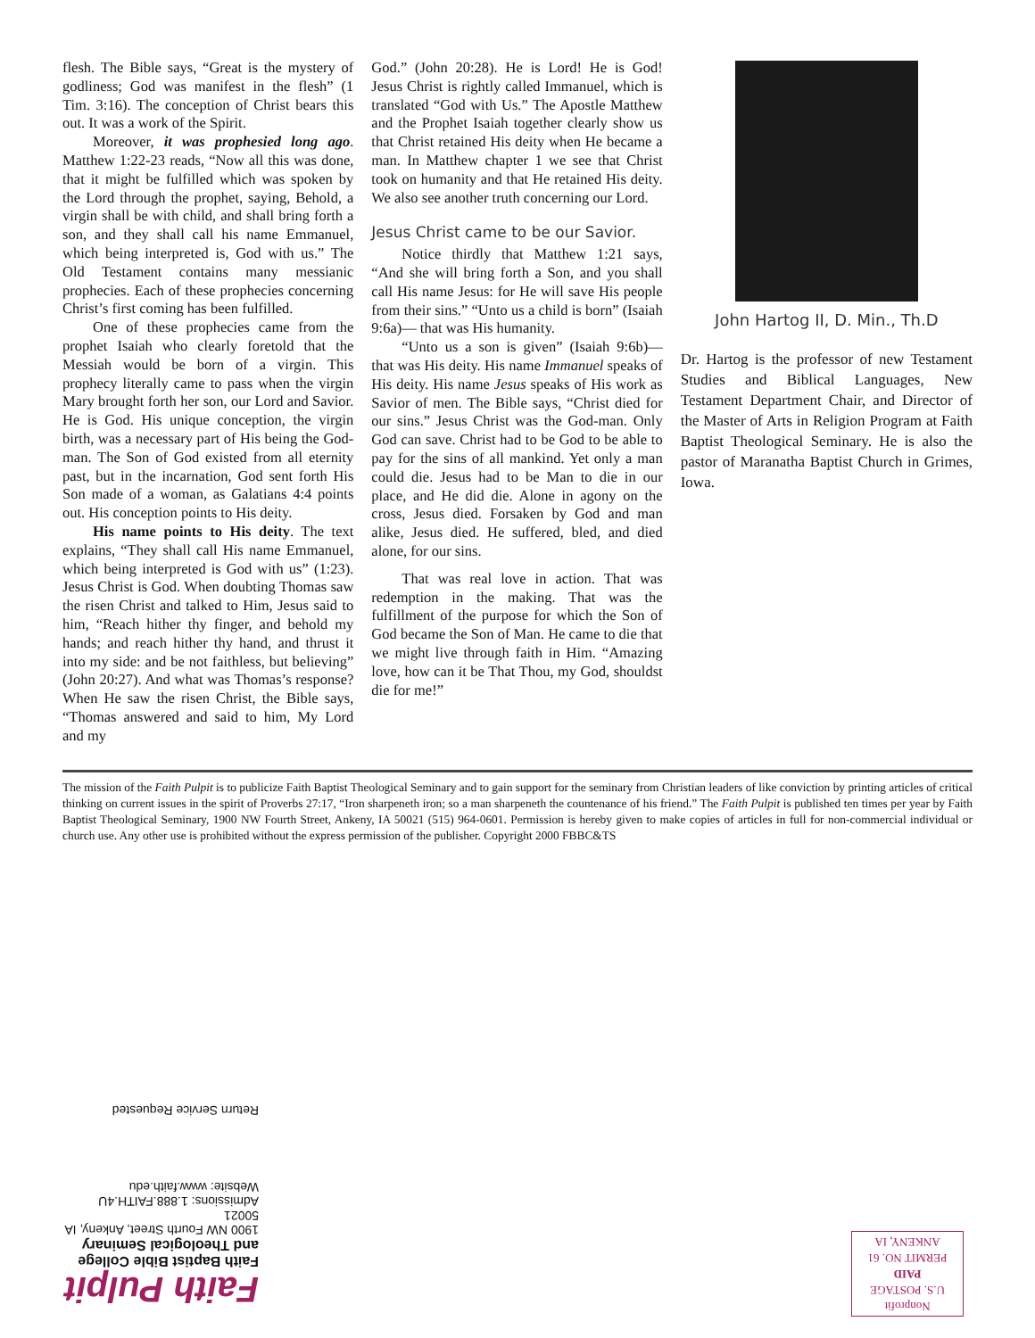flesh. The Bible says, “Great is the mystery of godliness; God was manifest in the flesh” (1 Tim. 3:16). The conception of Christ bears this out. It was a work of the Spirit.
Moreover, it was prophesied long ago. Matthew 1:22-23 reads, “Now all this was done, that it might be fulfilled which was spoken by the Lord through the prophet, saying, Behold, a virgin shall be with child, and shall bring forth a son, and they shall call his name Emmanuel, which being interpreted is, God with us.” The Old Testament contains many messianic prophecies. Each of these prophecies concerning Christ’s first coming has been fulfilled.
One of these prophecies came from the prophet Isaiah who clearly foretold that the Messiah would be born of a virgin. This prophecy literally came to pass when the virgin Mary brought forth her son, our Lord and Savior. He is God. His unique conception, the virgin birth, was a necessary part of His being the God-man. The Son of God existed from all eternity past, but in the incarnation, God sent forth His Son made of a woman, as Galatians 4:4 points out. His conception points to His deity.
His name points to His deity. The text explains, “They shall call His name Emmanuel, which being interpreted is God with us” (1:23). Jesus Christ is God. When doubting Thomas saw the risen Christ and talked to Him, Jesus said to him, “Reach hither thy finger, and behold my hands; and reach hither thy hand, and thrust it into my side: and be not faithless, but believing” (John 20:27). And what was Thomas’s response? When He saw the risen Christ, the Bible says, “Thomas answered and said to him, My Lord and my
God.” (John 20:28). He is Lord! He is God! Jesus Christ is rightly called Immanuel, which is translated “God with Us.” The Apostle Matthew and the Prophet Isaiah together clearly show us that Christ retained His deity when He became a man. In Matthew chapter 1 we see that Christ took on humanity and that He retained His deity. We also see another truth concerning our Lord.
Jesus Christ came to be our Savior.
Notice thirdly that Matthew 1:21 says, “And she will bring forth a Son, and you shall call His name Jesus: for He will save His people from their sins.” “Unto us a child is born” (Isaiah 9:6a)— that was His humanity.
“Unto us a son is given” (Isaiah 9:6b)— that was His deity. His name Immanuel speaks of His deity. His name Jesus speaks of His work as Savior of men. The Bible says, “Christ died for our sins.” Jesus Christ was the God-man. Only God can save. Christ had to be God to be able to pay for the sins of all mankind. Yet only a man could die. Jesus had to be Man to die in our place, and He did die. Alone in agony on the cross, Jesus died. Forsaken by God and man alike, Jesus died. He suffered, bled, and died alone, for our sins.
That was real love in action. That was redemption in the making. That was the fulfillment of the purpose for which the Son of God became the Son of Man. He came to die that we might live through faith in Him. “Amazing love, how can it be That Thou, my God, shouldst die for me!”
John Hartog II, D. Min., Th.D
Dr. Hartog is the professor of new Testament Studies and Biblical Languages, New Testament Department Chair, and Director of the Master of Arts in Religion Program at Faith Baptist Theological Seminary. He is also the pastor of Maranatha Baptist Church in Grimes, Iowa.
The mission of the Faith Pulpit is to publicize Faith Baptist Theological Seminary and to gain support for the seminary from Christian leaders of like conviction by printing articles of critical thinking on current issues in the spirit of Proverbs 27:17, “Iron sharpeneth iron; so a man sharpeneth the countenance of his friend.” The Faith Pulpit is published ten times per year by Faith Baptist Theological Seminary, 1900 NW Fourth Street, Ankeny, IA 50021 (515) 964-0601. Permission is hereby given to make copies of articles in full for non-commercial individual or church use. Any other use is prohibited without the express permission of the publisher. Copyright 2000 FBBC&TS
Nonprofit
U.S. POSTAGE
PAID
PERMIT NO. 61
ANKENY, IA
Faith Pulpit
Faith Baptist Bible College and Theological Seminary
1900 NW Fourth Street, Ankeny, IA 50021
Admissions: 1.888.FAITH.4U Website: www.faith.edu
Return Service Requested